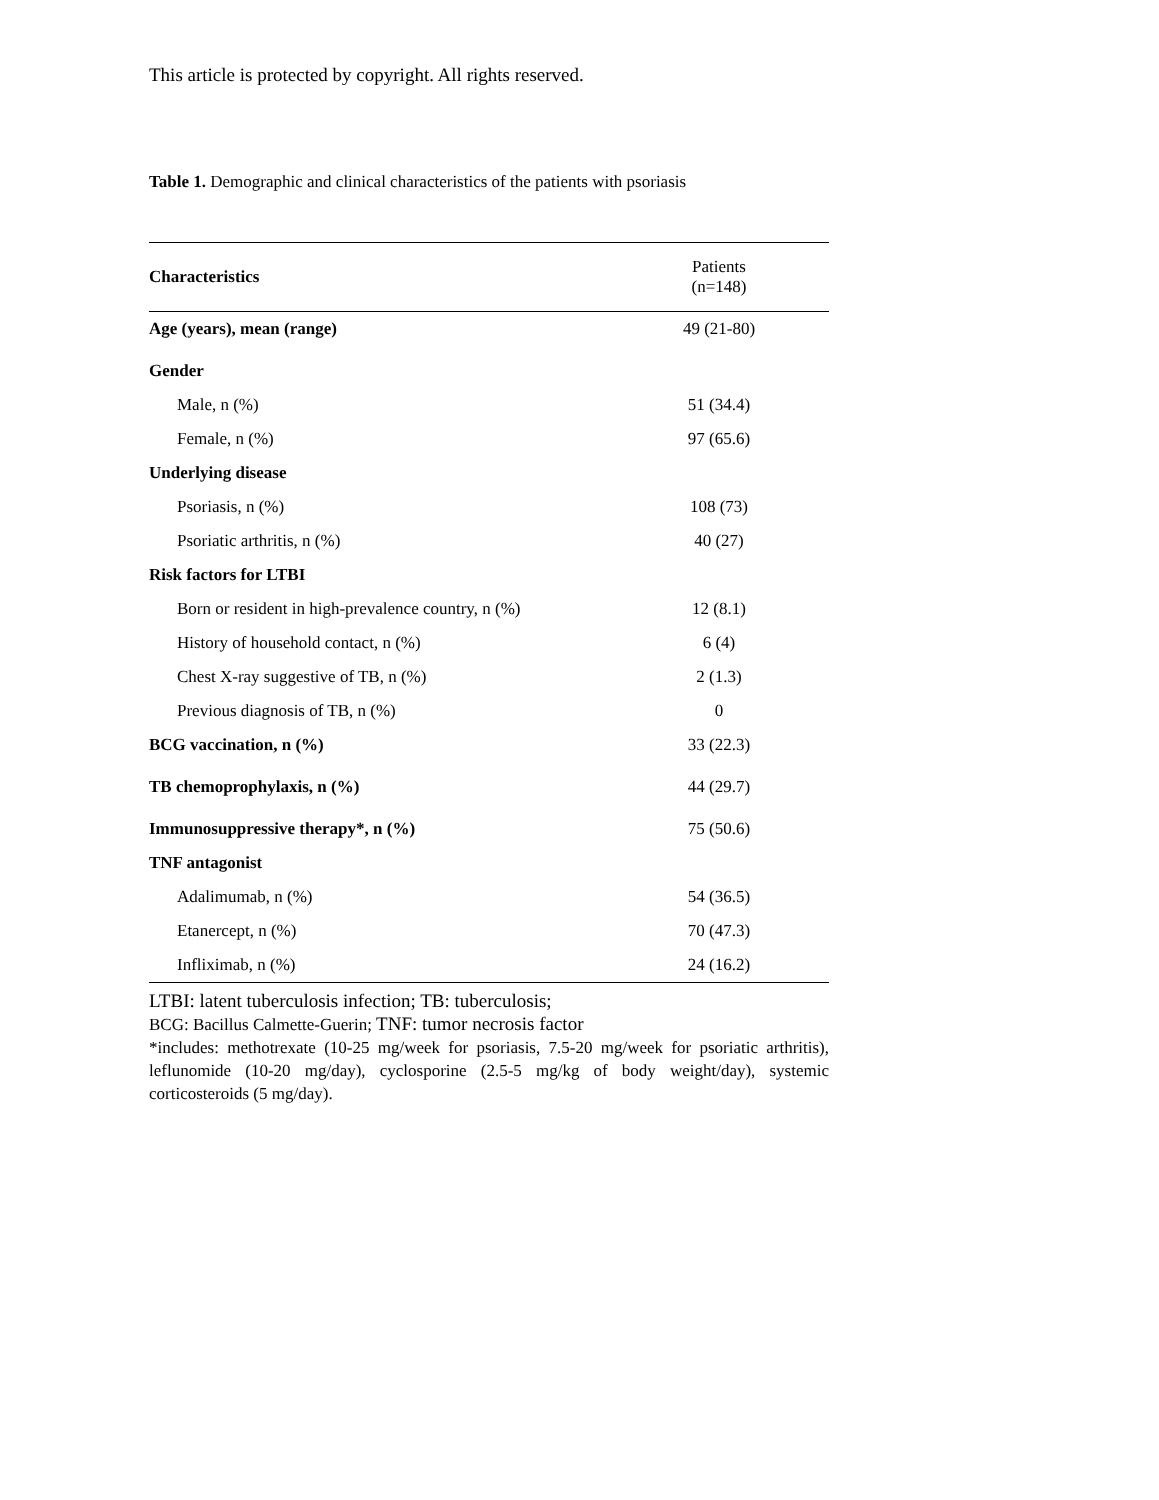This article is protected by copyright. All rights reserved.
Table 1. Demographic and clinical characteristics of the patients with psoriasis
| Characteristics | Patients (n=148) |
| --- | --- |
| Age (years), mean (range) | 49 (21-80) |
| Gender | |
| Male, n (%) | 51 (34.4) |
| Female, n (%) | 97 (65.6) |
| Underlying disease | |
| Psoriasis, n (%) | 108 (73) |
| Psoriatic arthritis, n (%) | 40 (27) |
| Risk factors for LTBI | |
| Born or resident in high-prevalence country, n (%) | 12 (8.1) |
| History of household contact, n (%) | 6 (4) |
| Chest X-ray suggestive of TB, n (%) | 2 (1.3) |
| Previous diagnosis of TB, n (%) | 0 |
| BCG vaccination, n (%) | 33 (22.3) |
| TB chemoprophylaxis, n (%) | 44 (29.7) |
| Immunosuppressive therapy*, n (%) | 75 (50.6) |
| TNF antagonist | |
| Adalimumab, n (%) | 54 (36.5) |
| Etanercept, n (%) | 70 (47.3) |
| Infliximab, n (%) | 24 (16.2) |
LTBI: latent tuberculosis infection; TB: tuberculosis;
BCG: Bacillus Calmette-Guerin; TNF: tumor necrosis factor
*includes: methotrexate (10-25 mg/week for psoriasis, 7.5-20 mg/week for psoriatic arthritis), leflunomide (10-20 mg/day), cyclosporine (2.5-5 mg/kg of body weight/day), systemic corticosteroids (5 mg/day).